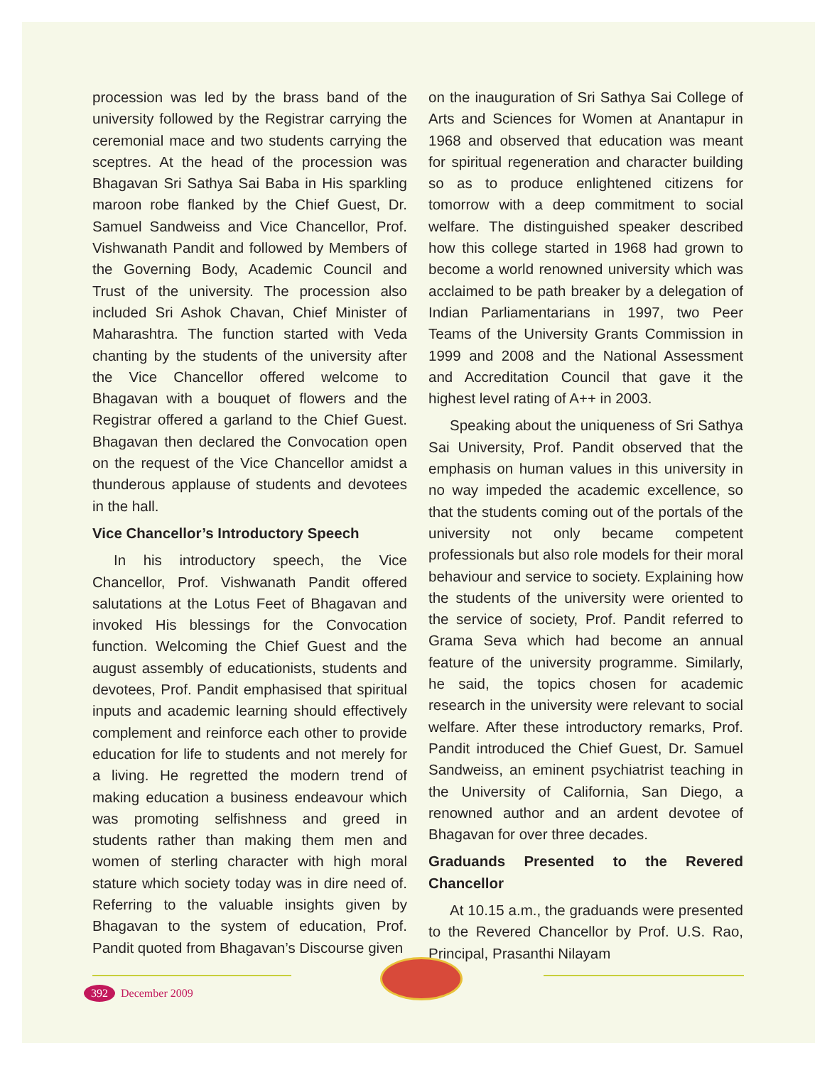procession was led by the brass band of the university followed by the Registrar carrying the ceremonial mace and two students carrying the sceptres. At the head of the procession was Bhagavan Sri Sathya Sai Baba in His sparkling maroon robe flanked by the Chief Guest, Dr. Samuel Sandweiss and Vice Chancellor, Prof. Vishwanath Pandit and followed by Members of the Governing Body, Academic Council and Trust of the university. The procession also included Sri Ashok Chavan, Chief Minister of Maharashtra. The function started with Veda chanting by the students of the university after the Vice Chancellor offered welcome to Bhagavan with a bouquet of flowers and the Registrar offered a garland to the Chief Guest. Bhagavan then declared the Convocation open on the request of the Vice Chancellor amidst a thunderous applause of students and devotees in the hall.
Vice Chancellor’s Introductory Speech
In his introductory speech, the Vice Chancellor, Prof. Vishwanath Pandit offered salutations at the Lotus Feet of Bhagavan and invoked His blessings for the Convocation function. Welcoming the Chief Guest and the august assembly of educationists, students and devotees, Prof. Pandit emphasised that spiritual inputs and academic learning should effectively complement and reinforce each other to provide education for life to students and not merely for a living. He regretted the modern trend of making education a business endeavour which was promoting selfishness and greed in students rather than making them men and women of sterling character with high moral stature which society today was in dire need of. Referring to the valuable insights given by Bhagavan to the system of education, Prof. Pandit quoted from Bhagavan’s Discourse given
on the inauguration of Sri Sathya Sai College of Arts and Sciences for Women at Anantapur in 1968 and observed that education was meant for spiritual regeneration and character building so as to produce enlightened citizens for tomorrow with a deep commitment to social welfare. The distinguished speaker described how this college started in 1968 had grown to become a world renowned university which was acclaimed to be path breaker by a delegation of Indian Parliamentarians in 1997, two Peer Teams of the University Grants Commission in 1999 and 2008 and the National Assessment and Accreditation Council that gave it the highest level rating of A++ in 2003.
Speaking about the uniqueness of Sri Sathya Sai University, Prof. Pandit observed that the emphasis on human values in this university in no way impeded the academic excellence, so that the students coming out of the portals of the university not only became competent professionals but also role models for their moral behaviour and service to society. Explaining how the students of the university were oriented to the service of society, Prof. Pandit referred to Grama Seva which had become an annual feature of the university programme. Similarly, he said, the topics chosen for academic research in the university were relevant to social welfare. After these introductory remarks, Prof. Pandit introduced the Chief Guest, Dr. Samuel Sandweiss, an eminent psychiatrist teaching in the University of California, San Diego, a renowned author and an ardent devotee of Bhagavan for over three decades.
Graduands Presented to the Revered Chancellor
At 10.15 a.m., the graduands were presented to the Revered Chancellor by Prof. U.S. Rao, Principal, Prasanthi Nilayam
392 December 2009